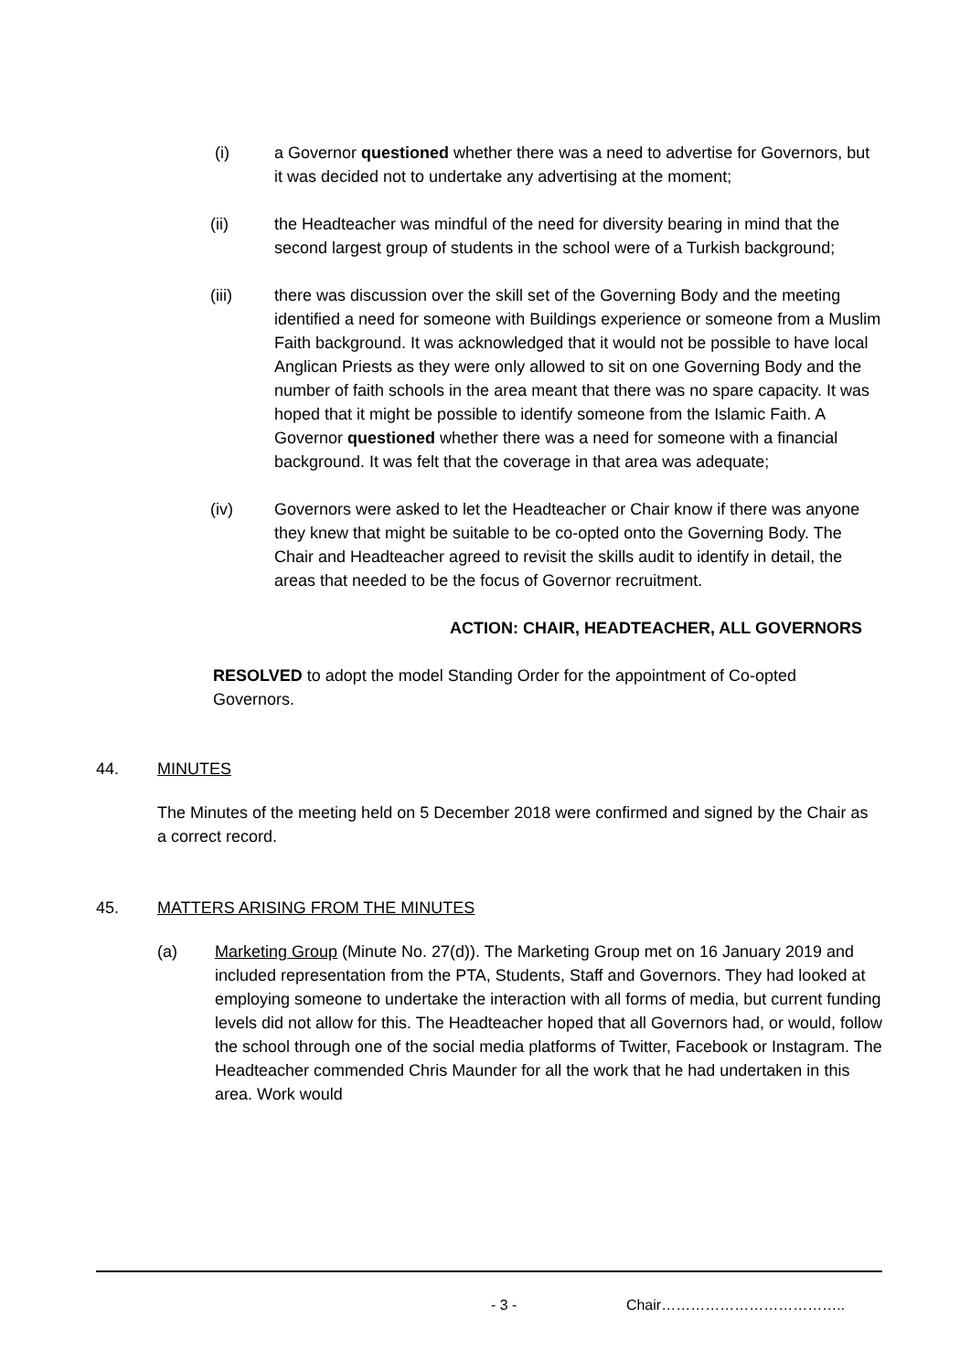(i) a Governor questioned whether there was a need to advertise for Governors, but it was decided not to undertake any advertising at the moment;
(ii) the Headteacher was mindful of the need for diversity bearing in mind that the second largest group of students in the school were of a Turkish background;
(iii) there was discussion over the skill set of the Governing Body and the meeting identified a need for someone with Buildings experience or someone from a Muslim Faith background. It was acknowledged that it would not be possible to have local Anglican Priests as they were only allowed to sit on one Governing Body and the number of faith schools in the area meant that there was no spare capacity. It was hoped that it might be possible to identify someone from the Islamic Faith. A Governor questioned whether there was a need for someone with a financial background. It was felt that the coverage in that area was adequate;
(iv) Governors were asked to let the Headteacher or Chair know if there was anyone they knew that might be suitable to be co-opted onto the Governing Body. The Chair and Headteacher agreed to revisit the skills audit to identify in detail, the areas that needed to be the focus of Governor recruitment.
ACTION: CHAIR, HEADTEACHER, ALL GOVERNORS
RESOLVED to adopt the model Standing Order for the appointment of Co-opted Governors.
44. MINUTES
The Minutes of the meeting held on 5 December 2018 were confirmed and signed by the Chair as a correct record.
45. MATTERS ARISING FROM THE MINUTES
(a) Marketing Group (Minute No. 27(d)). The Marketing Group met on 16 January 2019 and included representation from the PTA, Students, Staff and Governors. They had looked at employing someone to undertake the interaction with all forms of media, but current funding levels did not allow for this. The Headteacher hoped that all Governors had, or would, follow the school through one of the social media platforms of Twitter, Facebook or Instagram. The Headteacher commended Chris Maunder for all the work that he had undertaken in this area. Work would
- 3 - Chair………………………………..